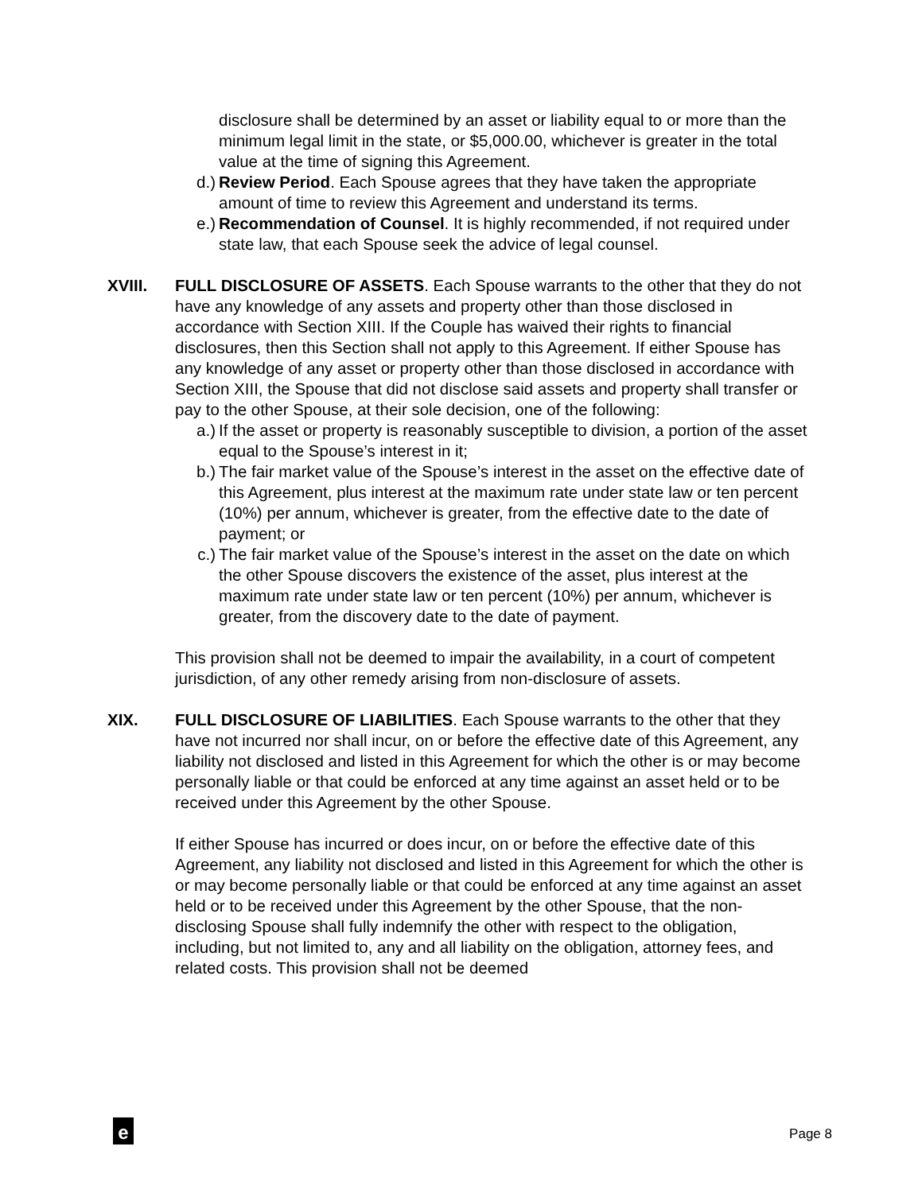disclosure shall be determined by an asset or liability equal to or more than the minimum legal limit in the state, or $5,000.00, whichever is greater in the total value at the time of signing this Agreement.
d.) Review Period. Each Spouse agrees that they have taken the appropriate amount of time to review this Agreement and understand its terms.
e.) Recommendation of Counsel. It is highly recommended, if not required under state law, that each Spouse seek the advice of legal counsel.
XVIII. FULL DISCLOSURE OF ASSETS. Each Spouse warrants to the other that they do not have any knowledge of any assets and property other than those disclosed in accordance with Section XIII. If the Couple has waived their rights to financial disclosures, then this Section shall not apply to this Agreement. If either Spouse has any knowledge of any asset or property other than those disclosed in accordance with Section XIII, the Spouse that did not disclose said assets and property shall transfer or pay to the other Spouse, at their sole decision, one of the following:
a.) If the asset or property is reasonably susceptible to division, a portion of the asset equal to the Spouse’s interest in it;
b.) The fair market value of the Spouse’s interest in the asset on the effective date of this Agreement, plus interest at the maximum rate under state law or ten percent (10%) per annum, whichever is greater, from the effective date to the date of payment; or
c.) The fair market value of the Spouse’s interest in the asset on the date on which the other Spouse discovers the existence of the asset, plus interest at the maximum rate under state law or ten percent (10%) per annum, whichever is greater, from the discovery date to the date of payment.
This provision shall not be deemed to impair the availability, in a court of competent jurisdiction, of any other remedy arising from non-disclosure of assets.
XIX. FULL DISCLOSURE OF LIABILITIES. Each Spouse warrants to the other that they have not incurred nor shall incur, on or before the effective date of this Agreement, any liability not disclosed and listed in this Agreement for which the other is or may become personally liable or that could be enforced at any time against an asset held or to be received under this Agreement by the other Spouse.
If either Spouse has incurred or does incur, on or before the effective date of this Agreement, any liability not disclosed and listed in this Agreement for which the other is or may become personally liable or that could be enforced at any time against an asset held or to be received under this Agreement by the other Spouse, that the non-disclosing Spouse shall fully indemnify the other with respect to the obligation, including, but not limited to, any and all liability on the obligation, attorney fees, and related costs. This provision shall not be deemed
e Page 8